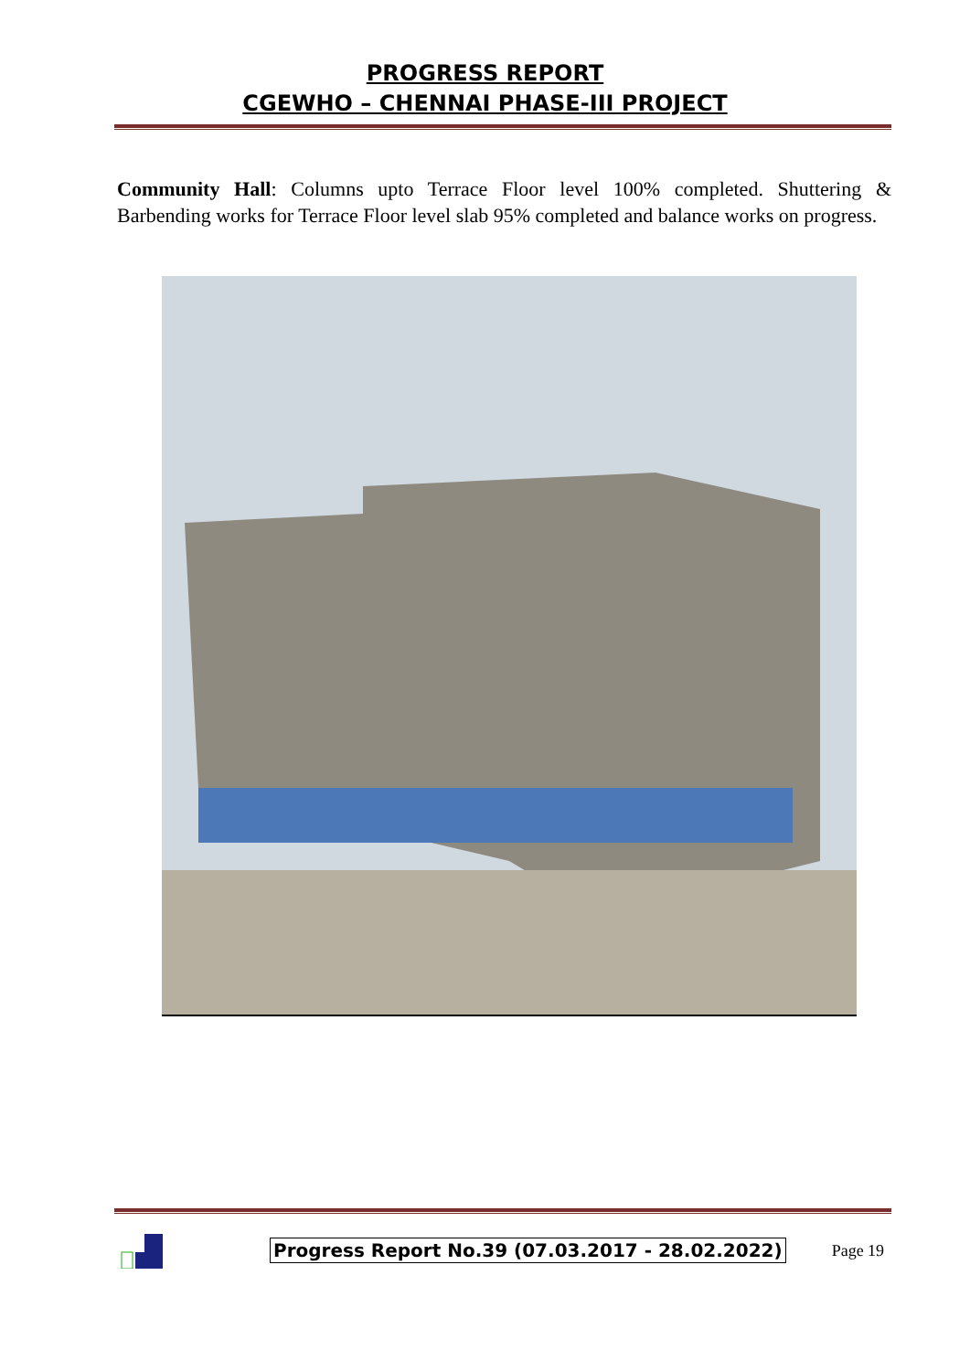PROGRESS REPORT
CGEWHO – CHENNAI PHASE-III PROJECT
Community Hall: Columns upto Terrace Floor level 100% completed. Shuttering & Barbending works for Terrace Floor level slab 95% completed and balance works on progress.
Progress Report No.39 (07.03.2017 - 28.02.2022) Page 19